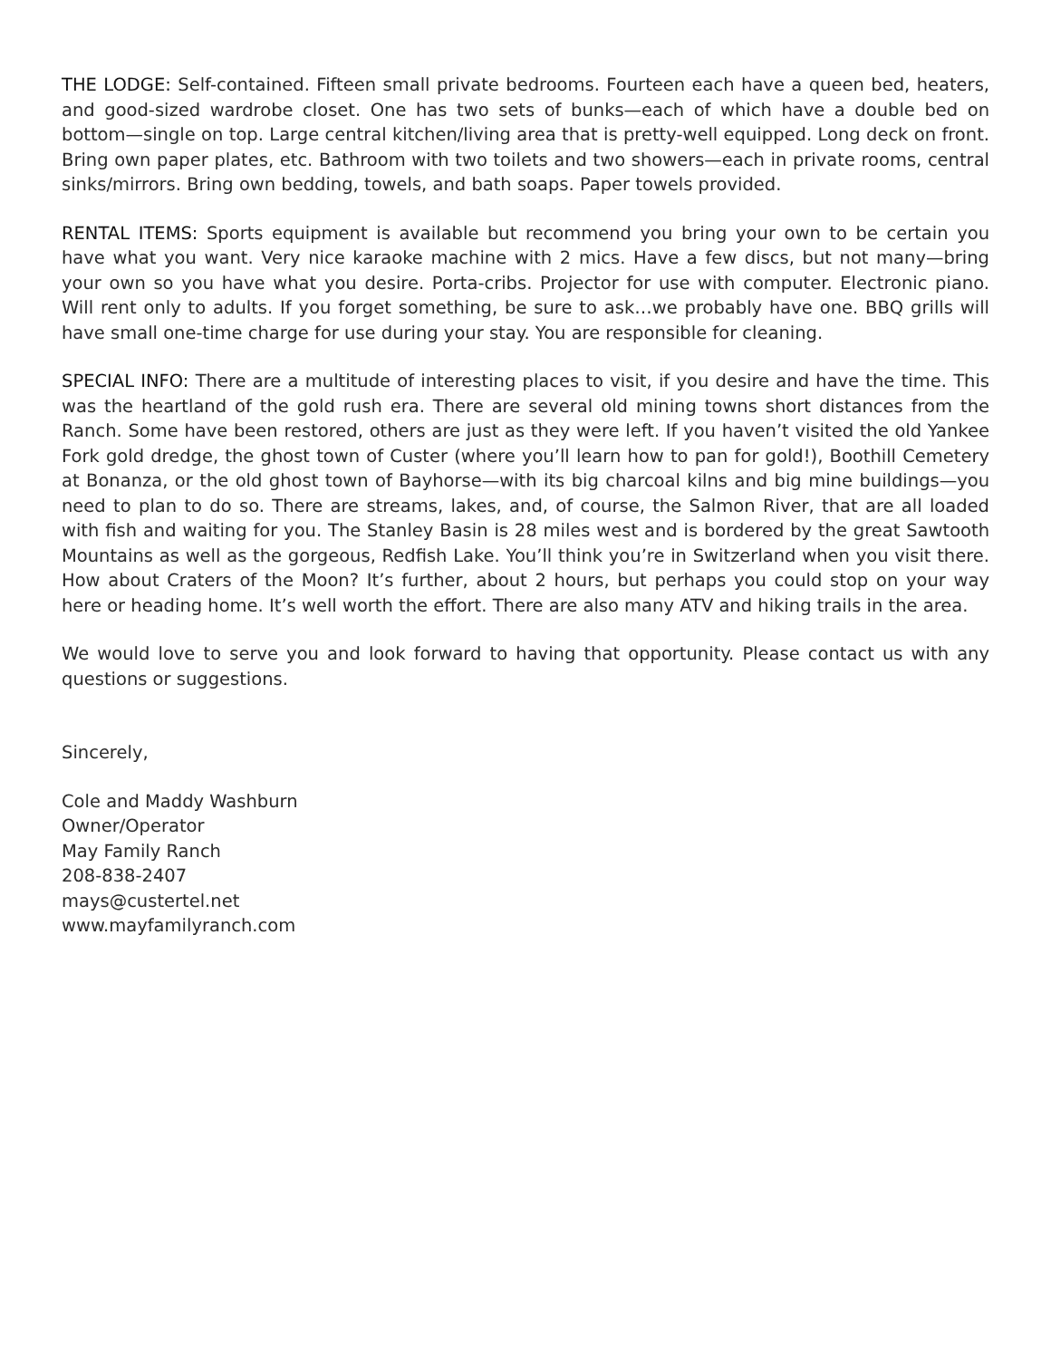THE LODGE: Self-contained. Fifteen small private bedrooms. Fourteen each have a queen bed, heaters, and good-sized wardrobe closet. One has two sets of bunks—each of which have a double bed on bottom—single on top. Large central kitchen/living area that is pretty-well equipped. Long deck on front. Bring own paper plates, etc. Bathroom with two toilets and two showers—each in private rooms, central sinks/mirrors. Bring own bedding, towels, and bath soaps. Paper towels provided.
RENTAL ITEMS: Sports equipment is available but recommend you bring your own to be certain you have what you want. Very nice karaoke machine with 2 mics. Have a few discs, but not many—bring your own so you have what you desire. Porta-cribs. Projector for use with computer. Electronic piano. Will rent only to adults. If you forget something, be sure to ask…we probably have one. BBQ grills will have small one-time charge for use during your stay. You are responsible for cleaning.
SPECIAL INFO: There are a multitude of interesting places to visit, if you desire and have the time. This was the heartland of the gold rush era. There are several old mining towns short distances from the Ranch. Some have been restored, others are just as they were left. If you haven’t visited the old Yankee Fork gold dredge, the ghost town of Custer (where you’ll learn how to pan for gold!), Boothill Cemetery at Bonanza, or the old ghost town of Bayhorse—with its big charcoal kilns and big mine buildings—you need to plan to do so. There are streams, lakes, and, of course, the Salmon River, that are all loaded with fish and waiting for you. The Stanley Basin is 28 miles west and is bordered by the great Sawtooth Mountains as well as the gorgeous, Redfish Lake. You’ll think you’re in Switzerland when you visit there. How about Craters of the Moon? It’s further, about 2 hours, but perhaps you could stop on your way here or heading home. It’s well worth the effort. There are also many ATV and hiking trails in the area.
We would love to serve you and look forward to having that opportunity. Please contact us with any questions or suggestions.
Sincerely,
Cole and Maddy Washburn
Owner/Operator
May Family Ranch
208-838-2407
mays@custertel.net
www.mayfamilyranch.com